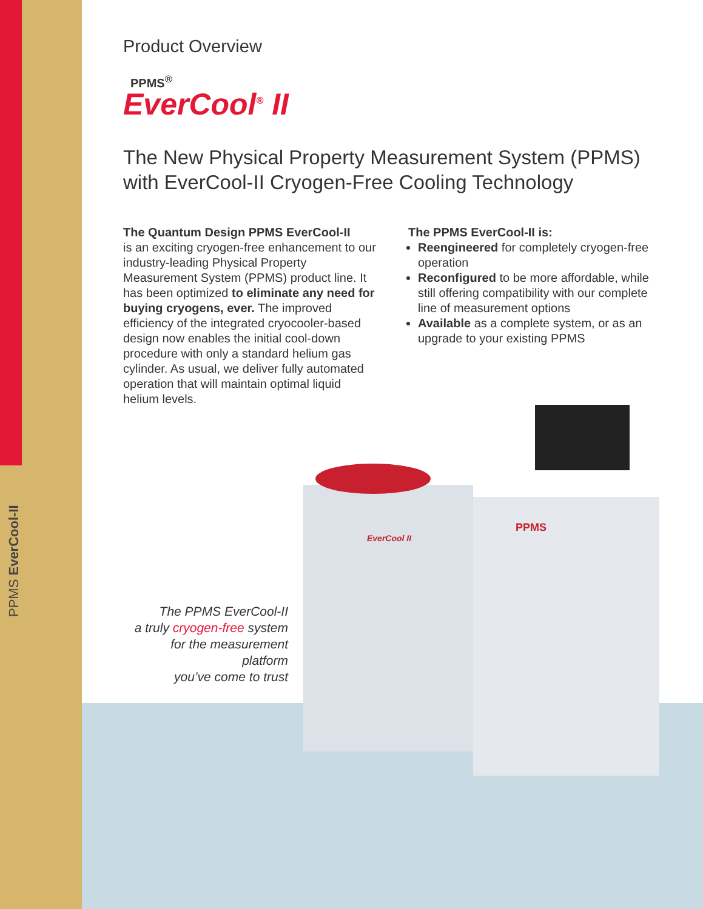PPMS EverCool-II
Product Overview
PPMS<sup>®</sup>
EverCool<sup>®</sup> II
The New Physical Property Measurement System (PPMS)
with EverCool-II Cryogen-Free Cooling Technology
The Quantum Design PPMS EverCool-II
is an exciting cryogen-free enhancement to our industry-leading Physical Property Measurement System (PPMS) product line. It has been optimized to eliminate any need for buying cryogens, ever. The improved efficiency of the integrated cryocooler-based design now enables the initial cool-down procedure with only a standard helium gas cylinder. As usual, we deliver fully automated operation that will maintain optimal liquid helium levels.
The PPMS EverCool-II is:
Reengineered for completely cryogen-free operation
Reconfigured to be more affordable, while still offering compatibility with our complete line of measurement options
Available as a complete system, or as an upgrade to your existing PPMS
EverCool II
PPMS
The PPMS EverCool-II
a truly cryogen-free system
for the measurement platform
you’ve come to trust